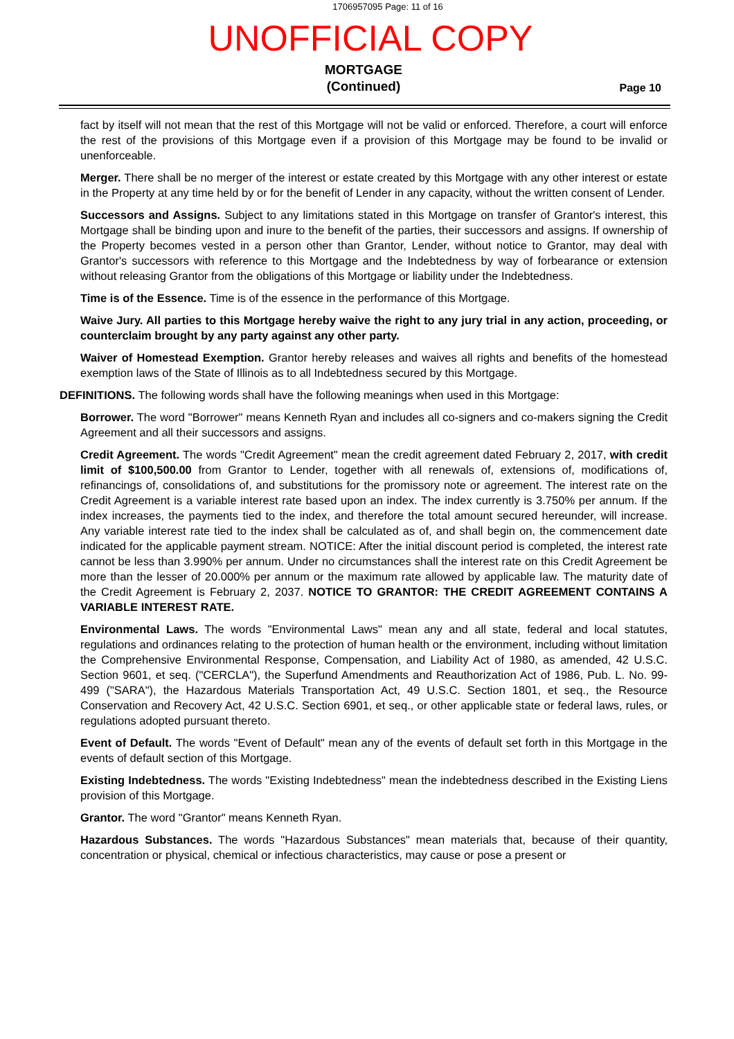1706957095 Page: 11 of 16
UNOFFICIAL COPY
MORTGAGE
(Continued)
Page 10
fact by itself will not mean that the rest of this Mortgage will not be valid or enforced. Therefore, a court will enforce the rest of the provisions of this Mortgage even if a provision of this Mortgage may be found to be invalid or unenforceable.
Merger. There shall be no merger of the interest or estate created by this Mortgage with any other interest or estate in the Property at any time held by or for the benefit of Lender in any capacity, without the written consent of Lender.
Successors and Assigns. Subject to any limitations stated in this Mortgage on transfer of Grantor's interest, this Mortgage shall be binding upon and inure to the benefit of the parties, their successors and assigns. If ownership of the Property becomes vested in a person other than Grantor, Lender, without notice to Grantor, may deal with Grantor's successors with reference to this Mortgage and the Indebtedness by way of forbearance or extension without releasing Grantor from the obligations of this Mortgage or liability under the Indebtedness.
Time is of the Essence. Time is of the essence in the performance of this Mortgage.
Waive Jury. All parties to this Mortgage hereby waive the right to any jury trial in any action, proceeding, or counterclaim brought by any party against any other party.
Waiver of Homestead Exemption. Grantor hereby releases and waives all rights and benefits of the homestead exemption laws of the State of Illinois as to all Indebtedness secured by this Mortgage.
DEFINITIONS. The following words shall have the following meanings when used in this Mortgage:
Borrower. The word "Borrower" means Kenneth Ryan and includes all co-signers and co-makers signing the Credit Agreement and all their successors and assigns.
Credit Agreement. The words "Credit Agreement" mean the credit agreement dated February 2, 2017, with credit limit of $100,500.00 from Grantor to Lender, together with all renewals of, extensions of, modifications of, refinancings of, consolidations of, and substitutions for the promissory note or agreement. The interest rate on the Credit Agreement is a variable interest rate based upon an index. The index currently is 3.750% per annum. If the index increases, the payments tied to the index, and therefore the total amount secured hereunder, will increase. Any variable interest rate tied to the index shall be calculated as of, and shall begin on, the commencement date indicated for the applicable payment stream. NOTICE: After the initial discount period is completed, the interest rate cannot be less than 3.990% per annum. Under no circumstances shall the interest rate on this Credit Agreement be more than the lesser of 20.000% per annum or the maximum rate allowed by applicable law. The maturity date of the Credit Agreement is February 2, 2037. NOTICE TO GRANTOR: THE CREDIT AGREEMENT CONTAINS A VARIABLE INTEREST RATE.
Environmental Laws. The words "Environmental Laws" mean any and all state, federal and local statutes, regulations and ordinances relating to the protection of human health or the environment, including without limitation the Comprehensive Environmental Response, Compensation, and Liability Act of 1980, as amended, 42 U.S.C. Section 9601, et seq. ("CERCLA"), the Superfund Amendments and Reauthorization Act of 1986, Pub. L. No. 99-499 ("SARA"), the Hazardous Materials Transportation Act, 49 U.S.C. Section 1801, et seq., the Resource Conservation and Recovery Act, 42 U.S.C. Section 6901, et seq., or other applicable state or federal laws, rules, or regulations adopted pursuant thereto.
Event of Default. The words "Event of Default" mean any of the events of default set forth in this Mortgage in the events of default section of this Mortgage.
Existing Indebtedness. The words "Existing Indebtedness" mean the indebtedness described in the Existing Liens provision of this Mortgage.
Grantor. The word "Grantor" means Kenneth Ryan.
Hazardous Substances. The words "Hazardous Substances" mean materials that, because of their quantity, concentration or physical, chemical or infectious characteristics, may cause or pose a present or